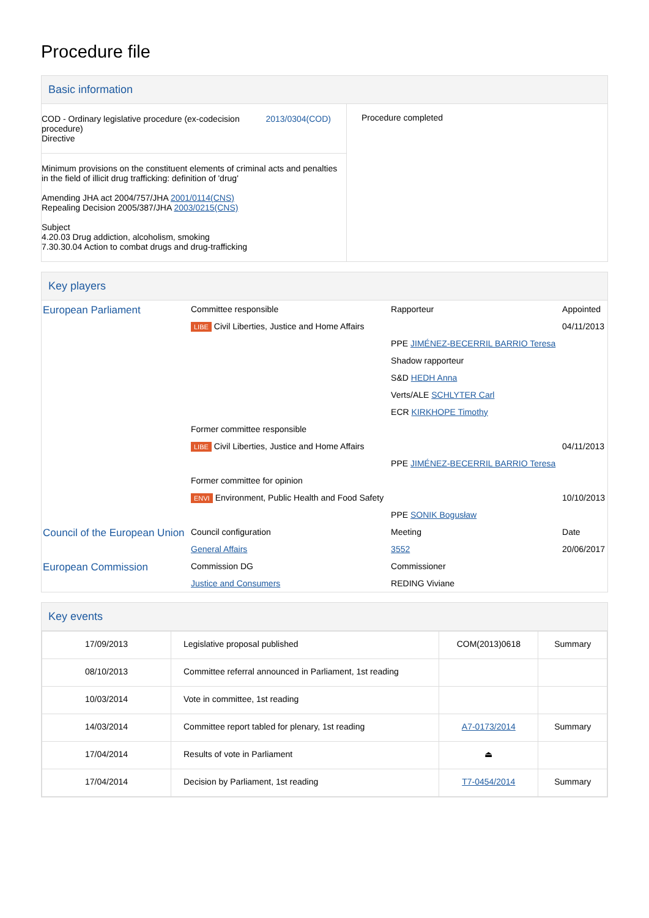Procedure file
Basic information
| COD - Ordinary legislative procedure (ex-codecision procedure) Directive 2013/0304(COD) Minimum provisions on the constituent elements of criminal acts and penalties in the field of illicit drug trafficking: definition of 'drug' Amending JHA act 2004/757/JHA 2001/0114(CNS) Repealing Decision 2005/387/JHA 2003/0215(CNS) Subject 4.20.03 Drug addiction, alcoholism, smoking 7.30.30.04 Action to combat drugs and drug-trafficking | Procedure completed |
Key players
| European Parliament | Committee responsible | Rapporteur | Appointed |
| | LIBE Civil Liberties, Justice and Home Affairs | | 04/11/2013 |
| | | PPE JIMÉNEZ-BECERRIL BARRIO Teresa | |
| | | Shadow rapporteur | |
| | | S&D HEDH Anna | |
| | | Verts/ALE SCHLYTER Carl | |
| | | ECR KIRKHOPE Timothy | |
| | Former committee responsible | | |
| | LIBE Civil Liberties, Justice and Home Affairs | | 04/11/2013 |
| | | PPE JIMÉNEZ-BECERRIL BARRIO Teresa | |
| | Former committee for opinion | | |
| | ENVI Environment, Public Health and Food Safety | | 10/10/2013 |
| | | PPE SONIK Bogusław | |
| Council of the European Union | Council configuration | Meeting | Date |
| | General Affairs | 3552 | 20/06/2017 |
| European Commission | Commission DG | Commissioner | |
| | Justice and Consumers | REDING Viviane | |
Key events
| 17/09/2013 | Legislative proposal published | COM(2013)0618 | Summary |
| 08/10/2013 | Committee referral announced in Parliament, 1st reading | | |
| 10/03/2014 | Vote in committee, 1st reading | | |
| 14/03/2014 | Committee report tabled for plenary, 1st reading | A7-0173/2014 | Summary |
| 17/04/2014 | Results of vote in Parliament | ⏏ | |
| 17/04/2014 | Decision by Parliament, 1st reading | T7-0454/2014 | Summary |